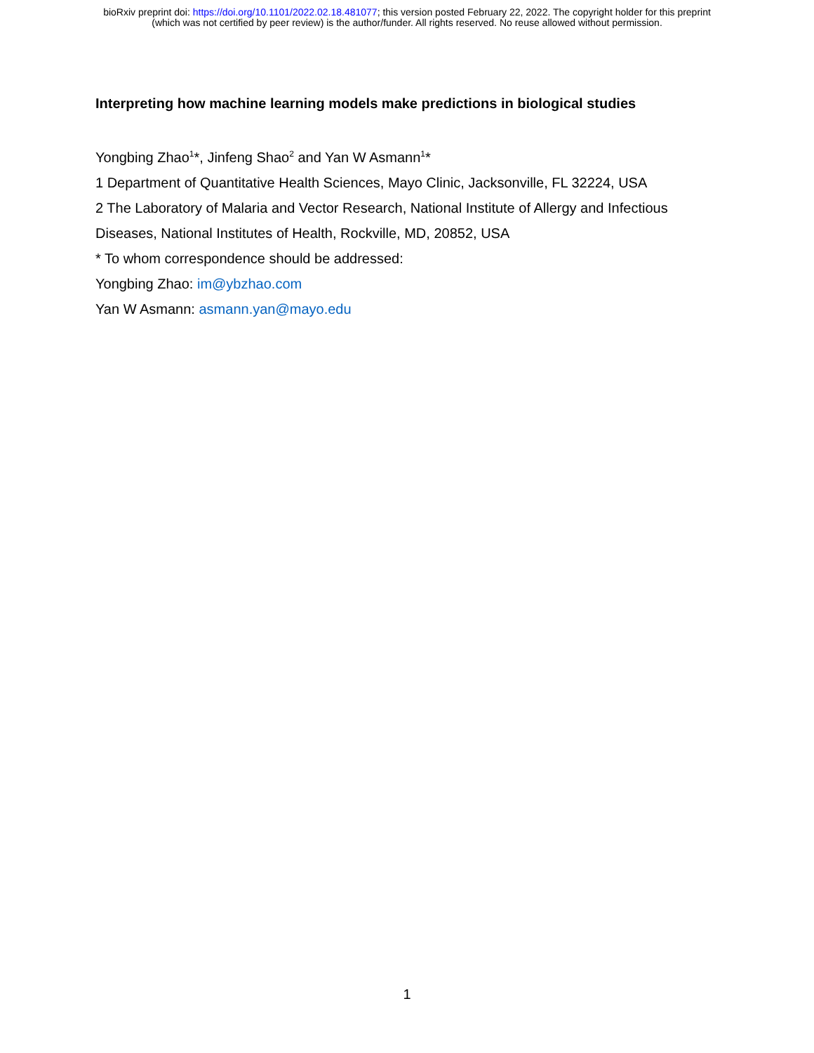bioRxiv preprint doi: https://doi.org/10.1101/2022.02.18.481077; this version posted February 22, 2022. The copyright holder for this preprint
(which was not certified by peer review) is the author/funder. All rights reserved. No reuse allowed without permission.
Interpreting how machine learning models make predictions in biological studies
Yongbing Zhao<sup>1</sup>*, Jinfeng Shao<sup>2</sup> and Yan W Asmann<sup>1</sup>*
1 Department of Quantitative Health Sciences, Mayo Clinic, Jacksonville, FL 32224, USA
2 The Laboratory of Malaria and Vector Research, National Institute of Allergy and Infectious
Diseases, National Institutes of Health, Rockville, MD, 20852, USA
* To whom correspondence should be addressed:
Yongbing Zhao: im@ybzhao.com
Yan W Asmann: asmann.yan@mayo.edu
1